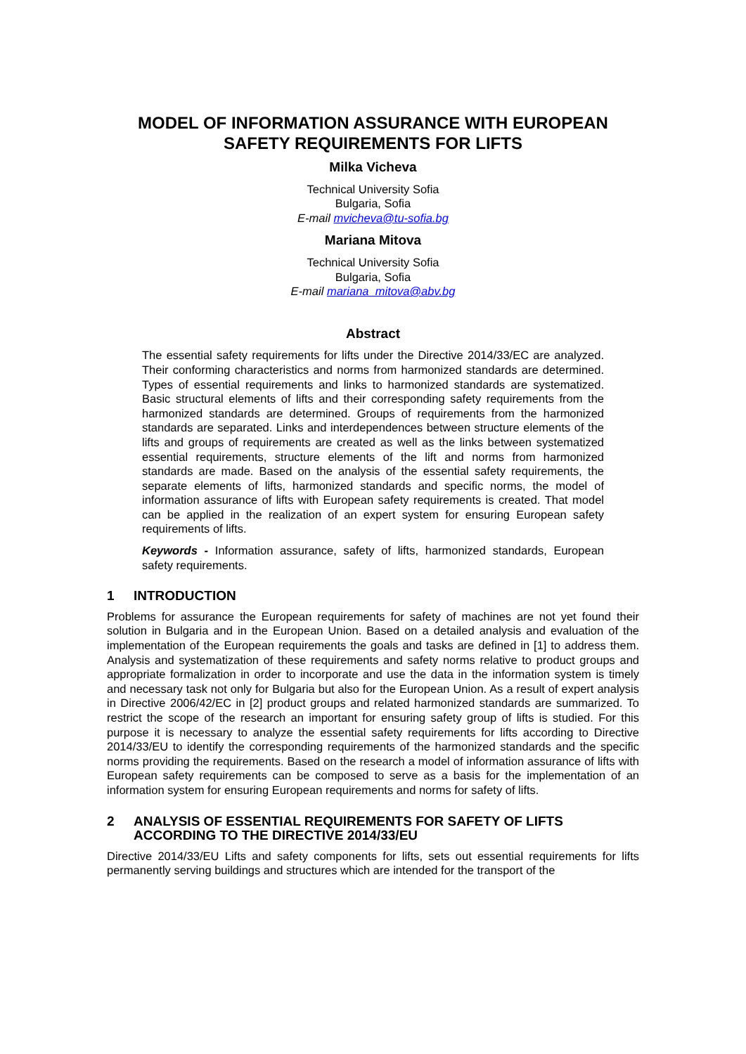MODEL OF INFORMATION ASSURANCE WITH EUROPEAN SAFETY REQUIREMENTS FOR LIFTS
Milka Vicheva
Technical University Sofia
Bulgaria, Sofia
E-mail mvicheva@tu-sofia.bg
Mariana Mitova
Technical University Sofia
Bulgaria, Sofia
E-mail mariana_mitova@abv.bg
Abstract
The essential safety requirements for lifts under the Directive 2014/33/EC are analyzed. Their conforming characteristics and norms from harmonized standards are determined. Types of essential requirements and links to harmonized standards are systematized. Basic structural elements of lifts and their corresponding safety requirements from the harmonized standards are determined. Groups of requirements from the harmonized standards are separated. Links and interdependences between structure elements of the lifts and groups of requirements are created as well as the links between systematized essential requirements, structure elements of the lift and norms from harmonized standards are made. Based on the analysis of the essential safety requirements, the separate elements of lifts, harmonized standards and specific norms, the model of information assurance of lifts with European safety requirements is created. That model can be applied in the realization of an expert system for ensuring European safety requirements of lifts.
Keywords - Information assurance, safety of lifts, harmonized standards, European safety requirements.
1 INTRODUCTION
Problems for assurance the European requirements for safety of machines are not yet found their solution in Bulgaria and in the European Union. Based on a detailed analysis and evaluation of the implementation of the European requirements the goals and tasks are defined in [1] to address them. Analysis and systematization of these requirements and safety norms relative to product groups and appropriate formalization in order to incorporate and use the data in the information system is timely and necessary task not only for Bulgaria but also for the European Union. As a result of expert analysis in Directive 2006/42/EC in [2] product groups and related harmonized standards are summarized. To restrict the scope of the research an important for ensuring safety group of lifts is studied. For this purpose it is necessary to analyze the essential safety requirements for lifts according to Directive 2014/33/EU to identify the corresponding requirements of the harmonized standards and the specific norms providing the requirements. Based on the research a model of information assurance of lifts with European safety requirements can be composed to serve as a basis for the implementation of an information system for ensuring European requirements and norms for safety of lifts.
2 ANALYSIS OF ESSENTIAL REQUIREMENTS FOR SAFETY OF LIFTS ACCORDING TO THE DIRECTIVE 2014/33/EU
Directive 2014/33/EU Lifts and safety components for lifts, sets out essential requirements for lifts permanently serving buildings and structures which are intended for the transport of the